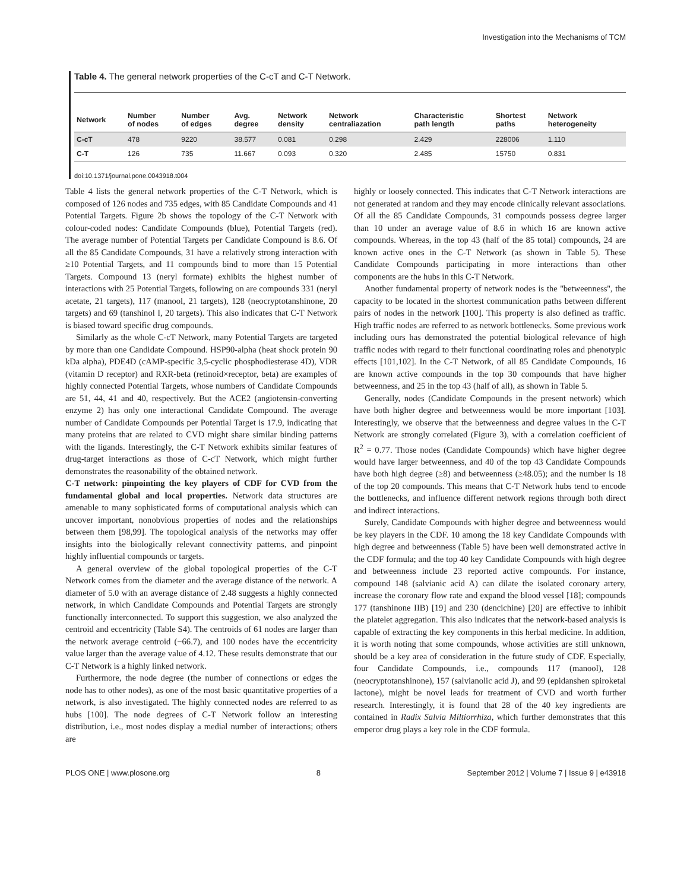Investigation into the Mechanisms of TCM
Table 4. The general network properties of the C-cT and C-T Network.
| Network | Number of nodes | Number of edges | Avg. degree | Network density | Network centraliazation | Characteristic path length | Shortest paths | Network heterogeneity |
| --- | --- | --- | --- | --- | --- | --- | --- | --- |
| C-cT | 478 | 9220 | 38.577 | 0.081 | 0.298 | 2.429 | 228006 | 1.110 |
| C-T | 126 | 735 | 11.667 | 0.093 | 0.320 | 2.485 | 15750 | 0.831 |
doi:10.1371/journal.pone.0043918.t004
Table 4 lists the general network properties of the C-T Network, which is composed of 126 nodes and 735 edges, with 85 Candidate Compounds and 41 Potential Targets. Figure 2b shows the topology of the C-T Network with colour-coded nodes: Candidate Compounds (blue), Potential Targets (red). The average number of Potential Targets per Candidate Compound is 8.6. Of all the 85 Candidate Compounds, 31 have a relatively strong interaction with ≥10 Potential Targets, and 11 compounds bind to more than 15 Potential Targets. Compound 13 (neryl formate) exhibits the highest number of interactions with 25 Potential Targets, following on are compounds 331 (neryl acetate, 21 targets), 117 (manool, 21 targets), 128 (neocryptotanshinone, 20 targets) and 69 (tanshinol I, 20 targets). This also indicates that C-T Network is biased toward specific drug compounds.
Similarly as the whole C-cT Network, many Potential Targets are targeted by more than one Candidate Compound. HSP90-alpha (heat shock protein 90 kDa alpha), PDE4D (cAMP-specific 3,5-cyclic phosphodiesterase 4D), VDR (vitamin D receptor) and RXR-beta (retinoid×receptor, beta) are examples of highly connected Potential Targets, whose numbers of Candidate Compounds are 51, 44, 41 and 40, respectively. But the ACE2 (angiotensin-converting enzyme 2) has only one interactional Candidate Compound. The average number of Candidate Compounds per Potential Target is 17.9, indicating that many proteins that are related to CVD might share similar binding patterns with the ligands. Interestingly, the C-T Network exhibits similar features of drug-target interactions as those of C-cT Network, which might further demonstrates the reasonability of the obtained network.
C-T network: pinpointing the key players of CDF for CVD from the fundamental global and local properties. Network data structures are amenable to many sophisticated forms of computational analysis which can uncover important, nonobvious properties of nodes and the relationships between them [98,99]. The topological analysis of the networks may offer insights into the biologically relevant connectivity patterns, and pinpoint highly influential compounds or targets.
A general overview of the global topological properties of the C-T Network comes from the diameter and the average distance of the network. A diameter of 5.0 with an average distance of 2.48 suggests a highly connected network, in which Candidate Compounds and Potential Targets are strongly functionally interconnected. To support this suggestion, we also analyzed the centroid and eccentricity (Table S4). The centroids of 61 nodes are larger than the network average centroid (−66.7), and 100 nodes have the eccentricity value larger than the average value of 4.12. These results demonstrate that our C-T Network is a highly linked network.
Furthermore, the node degree (the number of connections or edges the node has to other nodes), as one of the most basic quantitative properties of a network, is also investigated. The highly connected nodes are referred to as hubs [100]. The node degrees of C-T Network follow an interesting distribution, i.e., most nodes display a medial number of interactions; others are
highly or loosely connected. This indicates that C-T Network interactions are not generated at random and they may encode clinically relevant associations. Of all the 85 Candidate Compounds, 31 compounds possess degree larger than 10 under an average value of 8.6 in which 16 are known active compounds. Whereas, in the top 43 (half of the 85 total) compounds, 24 are known active ones in the C-T Network (as shown in Table 5). These Candidate Compounds participating in more interactions than other components are the hubs in this C-T Network.
Another fundamental property of network nodes is the ''betweenness'', the capacity to be located in the shortest communication paths between different pairs of nodes in the network [100]. This property is also defined as traffic. High traffic nodes are referred to as network bottlenecks. Some previous work including ours has demonstrated the potential biological relevance of high traffic nodes with regard to their functional coordinating roles and phenotypic effects [101,102]. In the C-T Network, of all 85 Candidate Compounds, 16 are known active compounds in the top 30 compounds that have higher betweenness, and 25 in the top 43 (half of all), as shown in Table 5.
Generally, nodes (Candidate Compounds in the present network) which have both higher degree and betweenness would be more important [103]. Interestingly, we observe that the betweenness and degree values in the C-T Network are strongly correlated (Figure 3), with a correlation coefficient of R<sup>2</sup> = 0.77. Those nodes (Candidate Compounds) which have higher degree would have larger betweenness, and 40 of the top 43 Candidate Compounds have both high degree (≥8) and betweenness (≥48.05); and the number is 18 of the top 20 compounds. This means that C-T Network hubs tend to encode the bottlenecks, and influence different network regions through both direct and indirect interactions.
Surely, Candidate Compounds with higher degree and betweenness would be key players in the CDF. 10 among the 18 key Candidate Compounds with high degree and betweenness (Table 5) have been well demonstrated active in the CDF formula; and the top 40 key Candidate Compounds with high degree and betweenness include 23 reported active compounds. For instance, compound 148 (salvianic acid A) can dilate the isolated coronary artery, increase the coronary flow rate and expand the blood vessel [18]; compounds 177 (tanshinone IIB) [19] and 230 (dencichine) [20] are effective to inhibit the platelet aggregation. This also indicates that the network-based analysis is capable of extracting the key components in this herbal medicine. In addition, it is worth noting that some compounds, whose activities are still unknown, should be a key area of consideration in the future study of CDF. Especially, four Candidate Compounds, i.e., compounds 117 (manool), 128 (neocryptotanshinone), 157 (salvianolic acid J), and 99 (epidanshen spiroketal lactone), might be novel leads for treatment of CVD and worth further research. Interestingly, it is found that 28 of the 40 key ingredients are contained in Radix Salvia Miltiorrhiza, which further demonstrates that this emperor drug plays a key role in the CDF formula.
PLOS ONE | www.plosone.org 8 September 2012 | Volume 7 | Issue 9 | e43918